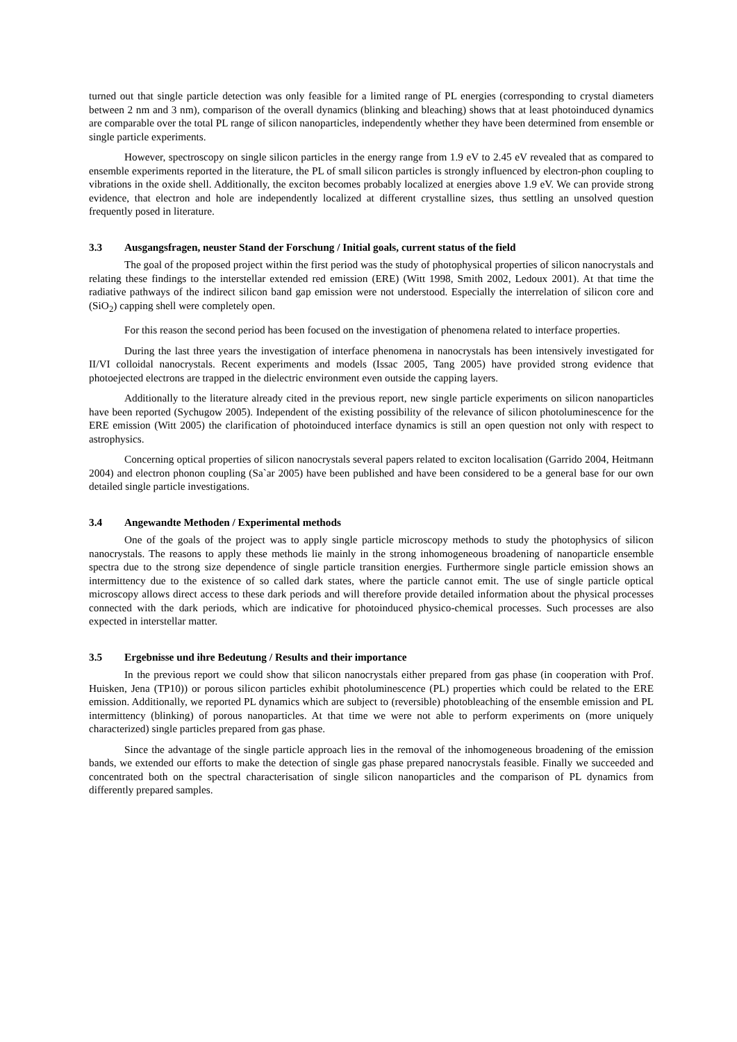turned out that single particle detection was only feasible for a limited range of PL energies (corresponding to crystal diameters between 2 nm and 3 nm), comparison of the overall dynamics (blinking and bleaching) shows that at least photoinduced dynamics are comparable over the total PL range of silicon nanoparticles, independently whether they have been determined from ensemble or single particle experiments.
However, spectroscopy on single silicon particles in the energy range from 1.9 eV to 2.45 eV revealed that as compared to ensemble experiments reported in the literature, the PL of small silicon particles is strongly influenced by electron-phon coupling to vibrations in the oxide shell. Additionally, the exciton becomes probably localized at energies above 1.9 eV. We can provide strong evidence, that electron and hole are independently localized at different crystalline sizes, thus settling an unsolved question frequently posed in literature.
3.3 Ausgangsfragen, neuster Stand der Forschung / Initial goals, current status of the field
The goal of the proposed project within the first period was the study of photophysical properties of silicon nanocrystals and relating these findings to the interstellar extended red emission (ERE) (Witt 1998, Smith 2002, Ledoux 2001). At that time the radiative pathways of the indirect silicon band gap emission were not understood. Especially the interrelation of silicon core and (SiO<sub>2</sub>) capping shell were completely open.
For this reason the second period has been focused on the investigation of phenomena related to interface properties.
During the last three years the investigation of interface phenomena in nanocrystals has been intensively investigated for II/VI colloidal nanocrystals. Recent experiments and models (Issac 2005, Tang 2005) have provided strong evidence that photoejected electrons are trapped in the dielectric environment even outside the capping layers.
Additionally to the literature already cited in the previous report, new single particle experiments on silicon nanoparticles have been reported (Sychugow 2005). Independent of the existing possibility of the relevance of silicon photoluminescence for the ERE emission (Witt 2005) the clarification of photoinduced interface dynamics is still an open question not only with respect to astrophysics.
Concerning optical properties of silicon nanocrystals several papers related to exciton localisation (Garrido 2004, Heitmann 2004) and electron phonon coupling (Sa`ar 2005) have been published and have been considered to be a general base for our own detailed single particle investigations.
3.4 Angewandte Methoden / Experimental methods
One of the goals of the project was to apply single particle microscopy methods to study the photophysics of silicon nanocrystals. The reasons to apply these methods lie mainly in the strong inhomogeneous broadening of nanoparticle ensemble spectra due to the strong size dependence of single particle transition energies. Furthermore single particle emission shows an intermittency due to the existence of so called dark states, where the particle cannot emit. The use of single particle optical microscopy allows direct access to these dark periods and will therefore provide detailed information about the physical processes connected with the dark periods, which are indicative for photoinduced physico-chemical processes. Such processes are also expected in interstellar matter.
3.5 Ergebnisse und ihre Bedeutung / Results and their importance
In the previous report we could show that silicon nanocrystals either prepared from gas phase (in cooperation with Prof. Huisken, Jena (TP10)) or porous silicon particles exhibit photoluminescence (PL) properties which could be related to the ERE emission. Additionally, we reported PL dynamics which are subject to (reversible) photobleaching of the ensemble emission and PL intermittency (blinking) of porous nanoparticles. At that time we were not able to perform experiments on (more uniquely characterized) single particles prepared from gas phase.
Since the advantage of the single particle approach lies in the removal of the inhomogeneous broadening of the emission bands, we extended our efforts to make the detection of single gas phase prepared nanocrystals feasible. Finally we succeeded and concentrated both on the spectral characterisation of single silicon nanoparticles and the comparison of PL dynamics from differently prepared samples.